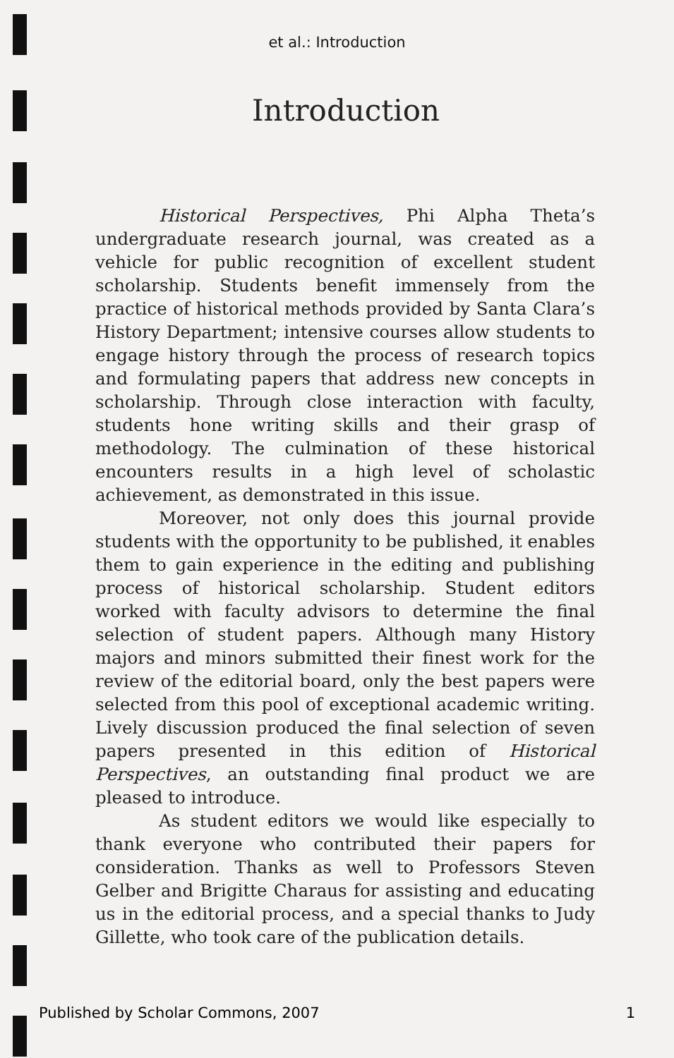et al.: Introduction
Introduction
Historical Perspectives, Phi Alpha Theta’s undergraduate research journal, was created as a vehicle for public recognition of excellent student scholarship. Students benefit immensely from the practice of historical methods provided by Santa Clara’s History Department; intensive courses allow students to engage history through the process of research topics and formulating papers that address new concepts in scholarship. Through close interaction with faculty, students hone writing skills and their grasp of methodology. The culmination of these historical encounters results in a high level of scholastic achievement, as demonstrated in this issue.
Moreover, not only does this journal provide students with the opportunity to be published, it enables them to gain experience in the editing and publishing process of historical scholarship. Student editors worked with faculty advisors to determine the final selection of student papers. Although many History majors and minors submitted their finest work for the review of the editorial board, only the best papers were selected from this pool of exceptional academic writing. Lively discussion produced the final selection of seven papers presented in this edition of Historical Perspectives, an outstanding final product we are pleased to introduce.
As student editors we would like especially to thank everyone who contributed their papers for consideration. Thanks as well to Professors Steven Gelber and Brigitte Charaus for assisting and educating us in the editorial process, and a special thanks to Judy Gillette, who took care of the publication details.
Published by Scholar Commons, 2007 1